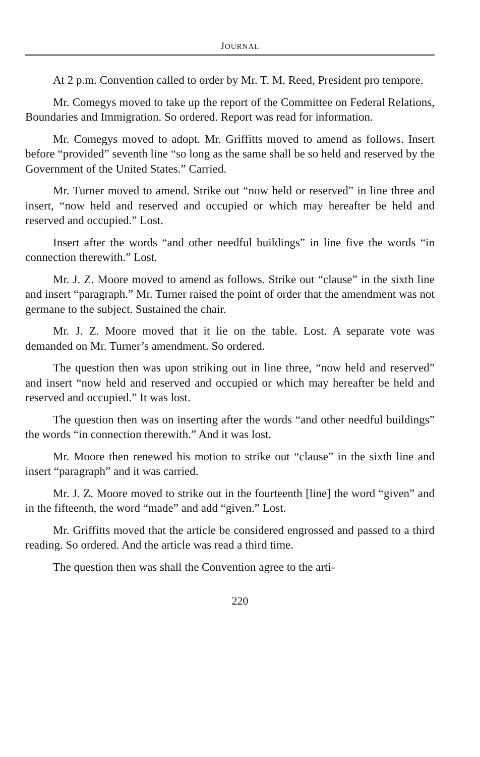JOURNAL
At 2 p.m. Convention called to order by Mr. T. M. Reed, President pro tempore.
Mr. Comegys moved to take up the report of the Committee on Federal Relations, Boundaries and Immigration. So ordered. Report was read for information.
Mr. Comegys moved to adopt. Mr. Griffitts moved to amend as follows. Insert before “provided” seventh line “so long as the same shall be so held and reserved by the Government of the United States.” Carried.
Mr. Turner moved to amend. Strike out “now held or reserved” in line three and insert, “now held and reserved and occupied or which may hereafter be held and reserved and occupied.” Lost.
Insert after the words “and other needful buildings” in line five the words “in connection therewith.” Lost.
Mr. J. Z. Moore moved to amend as follows. Strike out “clause” in the sixth line and insert “paragraph.” Mr. Turner raised the point of order that the amendment was not germane to the subject. Sustained the chair.
Mr. J. Z. Moore moved that it lie on the table. Lost. A separate vote was demanded on Mr. Turner’s amendment. So ordered.
The question then was upon striking out in line three, “now held and reserved” and insert “now held and reserved and occupied or which may hereafter be held and reserved and occupied.” It was lost.
The question then was on inserting after the words “and other needful buildings” the words “in connection therewith.” And it was lost.
Mr. Moore then renewed his motion to strike out “clause” in the sixth line and insert “paragraph” and it was carried.
Mr. J. Z. Moore moved to strike out in the fourteenth [line] the word “given” and in the fifteenth, the word “made” and add “given.” Lost.
Mr. Griffitts moved that the article be considered engrossed and passed to a third reading. So ordered. And the article was read a third time.
The question then was shall the Convention agree to the arti-
220